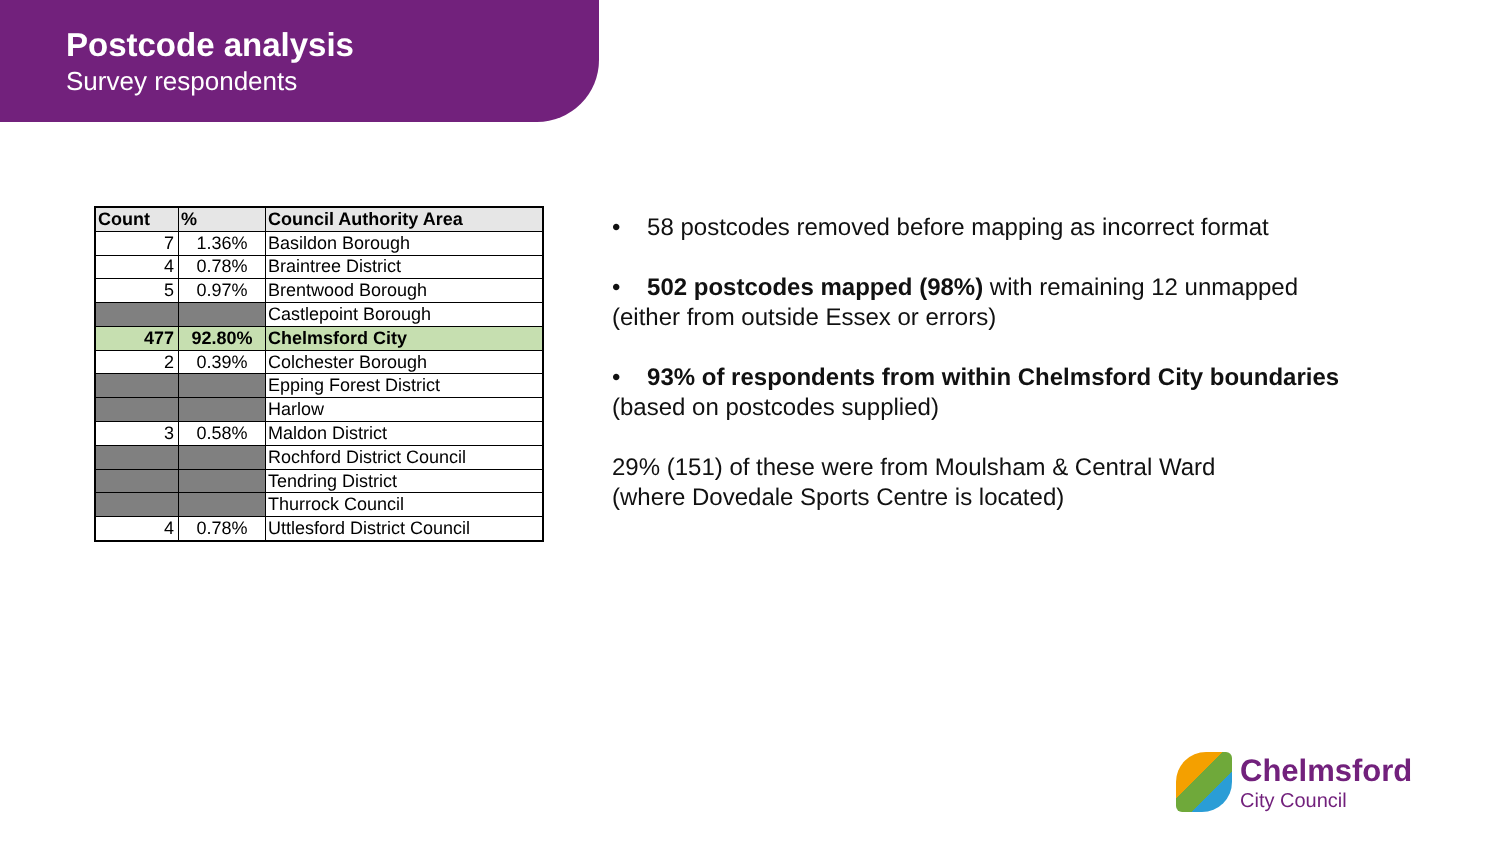Postcode analysis
Survey respondents
| Count | % | Council Authority Area |
| --- | --- | --- |
| 7 | 1.36% | Basildon Borough |
| 4 | 0.78% | Braintree District |
| 5 | 0.97% | Brentwood Borough |
| | | Castlepoint Borough |
| 477 | 92.80% | Chelmsford City |
| 2 | 0.39% | Colchester Borough |
| | | Epping Forest District |
| | | Harlow |
| 3 | 0.58% | Maldon District |
| | | Rochford District Council |
| | | Tendring District |
| | | Thurrock Council |
| 4 | 0.78% | Uttlesford District Council |
• 58 postcodes removed before mapping as incorrect format
• 502 postcodes mapped (98%) with remaining 12 unmapped
(either from outside Essex or errors)
• 93% of respondents from within Chelmsford City boundaries
(based on postcodes supplied)
29% (151) of these were from Moulsham & Central Ward
(where Dovedale Sports Centre is located)
Chelmsford
City Council